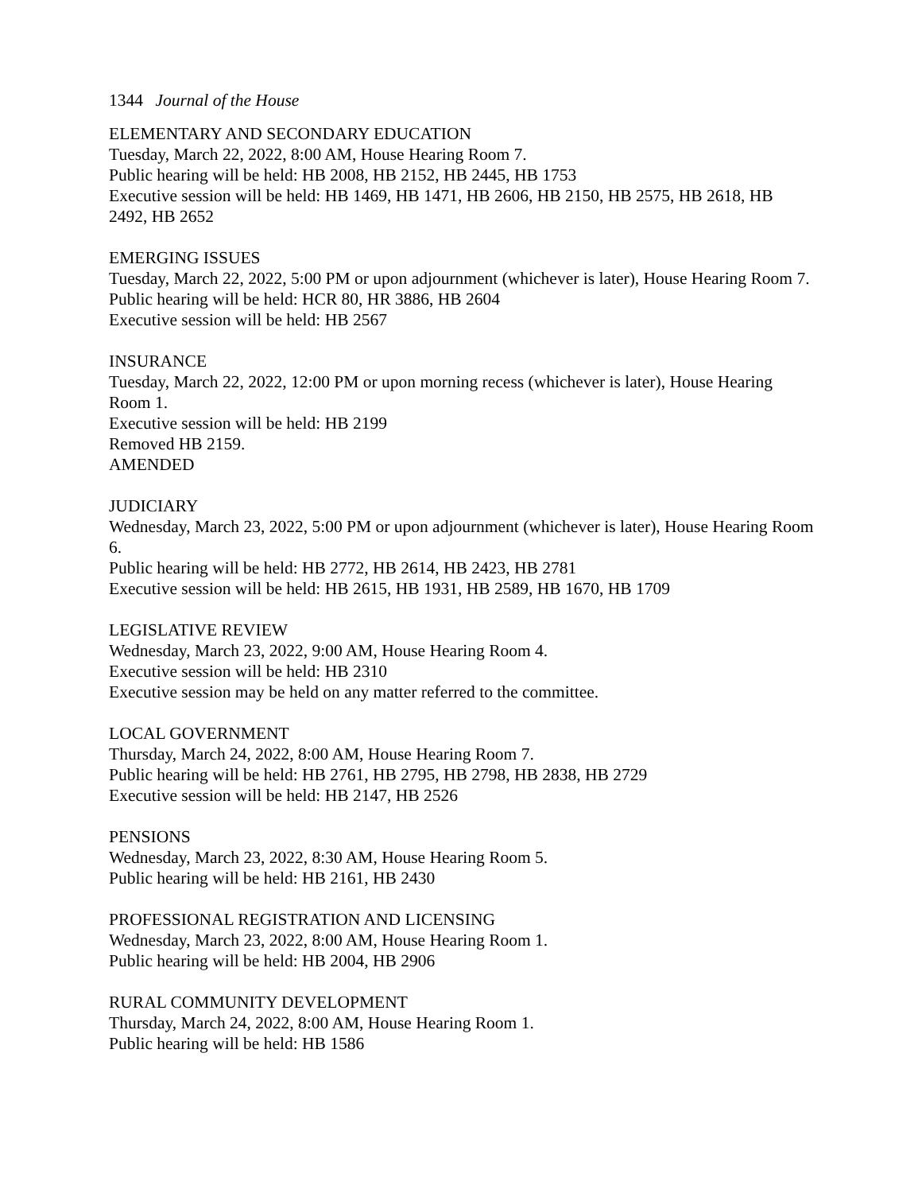1344 Journal of the House
ELEMENTARY AND SECONDARY EDUCATION
Tuesday, March 22, 2022, 8:00 AM, House Hearing Room 7.
Public hearing will be held: HB 2008, HB 2152, HB 2445, HB 1753
Executive session will be held: HB 1469, HB 1471, HB 2606, HB 2150, HB 2575, HB 2618, HB 2492, HB 2652
EMERGING ISSUES
Tuesday, March 22, 2022, 5:00 PM or upon adjournment (whichever is later), House Hearing Room 7.
Public hearing will be held: HCR 80, HR 3886, HB 2604
Executive session will be held: HB 2567
INSURANCE
Tuesday, March 22, 2022, 12:00 PM or upon morning recess (whichever is later), House Hearing Room 1.
Executive session will be held: HB 2199
Removed HB 2159.
AMENDED
JUDICIARY
Wednesday, March 23, 2022, 5:00 PM or upon adjournment (whichever is later), House Hearing Room 6.
Public hearing will be held: HB 2772, HB 2614, HB 2423, HB 2781
Executive session will be held: HB 2615, HB 1931, HB 2589, HB 1670, HB 1709
LEGISLATIVE REVIEW
Wednesday, March 23, 2022, 9:00 AM, House Hearing Room 4.
Executive session will be held: HB 2310
Executive session may be held on any matter referred to the committee.
LOCAL GOVERNMENT
Thursday, March 24, 2022, 8:00 AM, House Hearing Room 7.
Public hearing will be held: HB 2761, HB 2795, HB 2798, HB 2838, HB 2729
Executive session will be held: HB 2147, HB 2526
PENSIONS
Wednesday, March 23, 2022, 8:30 AM, House Hearing Room 5.
Public hearing will be held: HB 2161, HB 2430
PROFESSIONAL REGISTRATION AND LICENSING
Wednesday, March 23, 2022, 8:00 AM, House Hearing Room 1.
Public hearing will be held: HB 2004, HB 2906
RURAL COMMUNITY DEVELOPMENT
Thursday, March 24, 2022, 8:00 AM, House Hearing Room 1.
Public hearing will be held: HB 1586